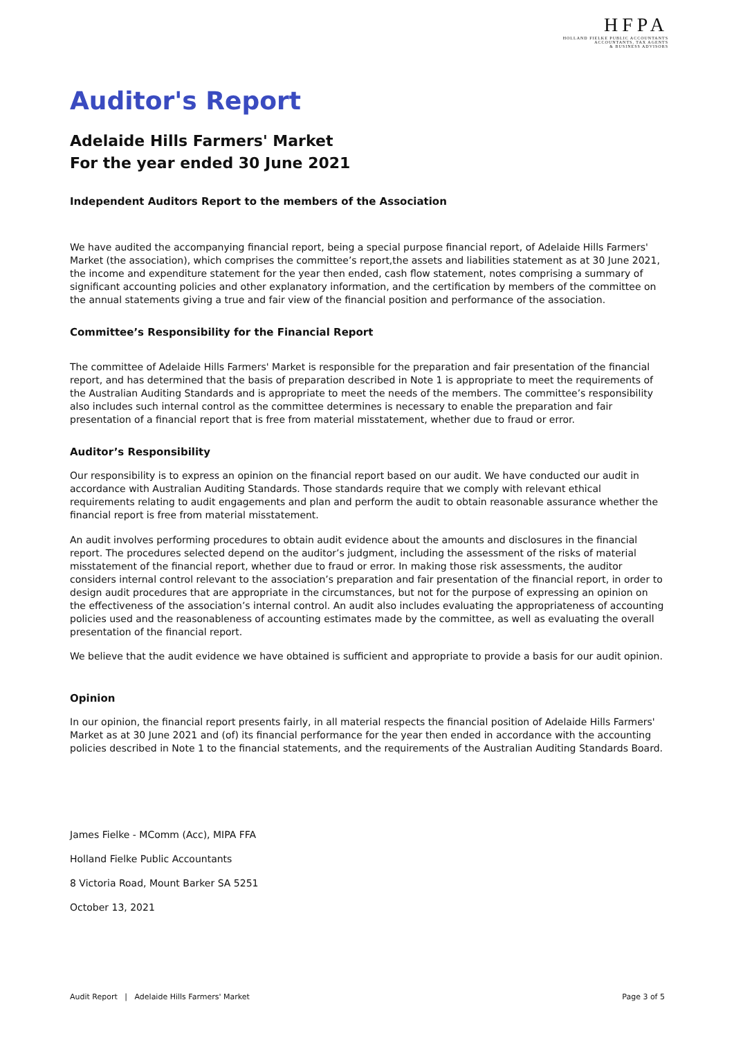HFPA
HOLLAND FIELKE PUBLIC ACCOUNTANTS
ACCOUNTANTS, TAX AGENTS
& BUSINESS ADVISORS
Auditor's Report
Adelaide Hills Farmers' Market
For the year ended 30 June 2021
Independent Auditors Report to the members of the Association
We have audited the accompanying financial report, being a special purpose financial report, of Adelaide Hills Farmers' Market (the association), which comprises the committee’s report,the assets and liabilities statement as at 30 June 2021, the income and expenditure statement for the year then ended, cash flow statement, notes comprising a summary of significant accounting policies and other explanatory information, and the certification by members of the committee on the annual statements giving a true and fair view of the financial position and performance of the association.
Committee’s Responsibility for the Financial Report
The committee of Adelaide Hills Farmers' Market is responsible for the preparation and fair presentation of the financial report, and has determined that the basis of preparation described in Note 1 is appropriate to meet the requirements of the Australian Auditing Standards and is appropriate to meet the needs of the members. The committee’s responsibility also includes such internal control as the committee determines is necessary to enable the preparation and fair presentation of a financial report that is free from material misstatement, whether due to fraud or error.
Auditor’s Responsibility
Our responsibility is to express an opinion on the financial report based on our audit. We have conducted our audit in accordance with Australian Auditing Standards. Those standards require that we comply with relevant ethical requirements relating to audit engagements and plan and perform the audit to obtain reasonable assurance whether the financial report is free from material misstatement.
An audit involves performing procedures to obtain audit evidence about the amounts and disclosures in the financial report. The procedures selected depend on the auditor’s judgment, including the assessment of the risks of material misstatement of the financial report, whether due to fraud or error. In making those risk assessments, the auditor considers internal control relevant to the association’s preparation and fair presentation of the financial report, in order to design audit procedures that are appropriate in the circumstances, but not for the purpose of expressing an opinion on the effectiveness of the association’s internal control. An audit also includes evaluating the appropriateness of accounting policies used and the reasonableness of accounting estimates made by the committee, as well as evaluating the overall presentation of the financial report.
We believe that the audit evidence we have obtained is sufficient and appropriate to provide a basis for our audit opinion.
Opinion
In our opinion, the financial report presents fairly, in all material respects the financial position of Adelaide Hills Farmers' Market as at 30 June 2021 and (of) its financial performance for the year then ended in accordance with the accounting policies described in Note 1 to the financial statements, and the requirements of the Australian Auditing Standards Board.
James Fielke - MComm (Acc), MIPA FFA
Holland Fielke Public Accountants
8 Victoria Road, Mount Barker SA 5251
October 13, 2021
Audit Report | Adelaide Hills Farmers' Market Page 3 of 5